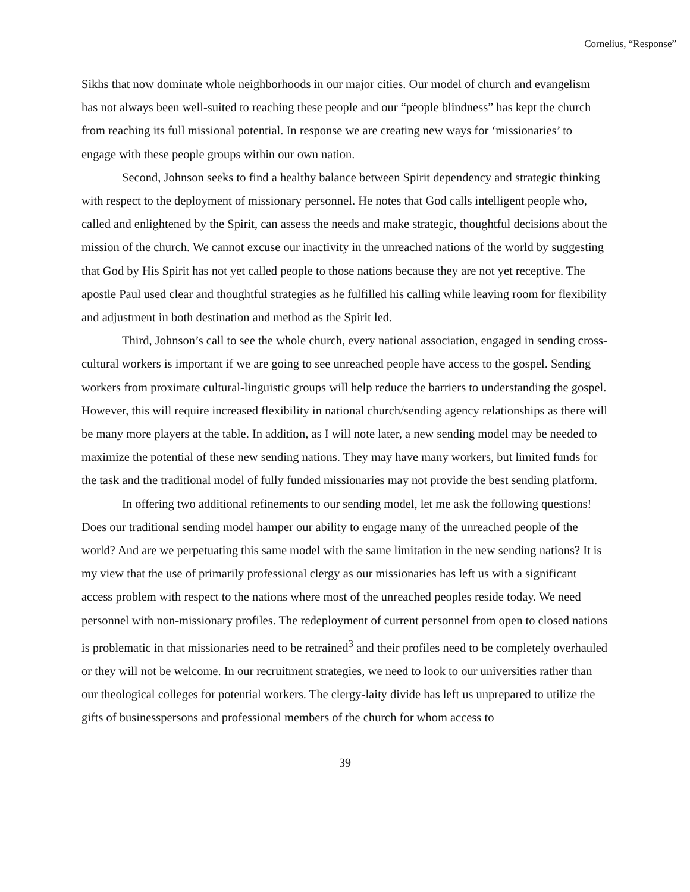Cornelius, “Response”
Sikhs that now dominate whole neighborhoods in our major cities. Our model of church and evangelism has not always been well-suited to reaching these people and our “people blindness” has kept the church from reaching its full missional potential. In response we are creating new ways for ‘missionaries’ to engage with these people groups within our own nation.
Second, Johnson seeks to find a healthy balance between Spirit dependency and strategic thinking with respect to the deployment of missionary personnel. He notes that God calls intelligent people who, called and enlightened by the Spirit, can assess the needs and make strategic, thoughtful decisions about the mission of the church. We cannot excuse our inactivity in the unreached nations of the world by suggesting that God by His Spirit has not yet called people to those nations because they are not yet receptive. The apostle Paul used clear and thoughtful strategies as he fulfilled his calling while leaving room for flexibility and adjustment in both destination and method as the Spirit led.
Third, Johnson’s call to see the whole church, every national association, engaged in sending cross-cultural workers is important if we are going to see unreached people have access to the gospel. Sending workers from proximate cultural-linguistic groups will help reduce the barriers to understanding the gospel. However, this will require increased flexibility in national church/sending agency relationships as there will be many more players at the table. In addition, as I will note later, a new sending model may be needed to maximize the potential of these new sending nations. They may have many workers, but limited funds for the task and the traditional model of fully funded missionaries may not provide the best sending platform.
In offering two additional refinements to our sending model, let me ask the following questions! Does our traditional sending model hamper our ability to engage many of the unreached people of the world? And are we perpetuating this same model with the same limitation in the new sending nations? It is my view that the use of primarily professional clergy as our missionaries has left us with a significant access problem with respect to the nations where most of the unreached peoples reside today. We need personnel with non-missionary profiles. The redeployment of current personnel from open to closed nations is problematic in that missionaries need to be retrained<sup>3</sup> and their profiles need to be completely overhauled or they will not be welcome. In our recruitment strategies, we need to look to our universities rather than our theological colleges for potential workers. The clergy-laity divide has left us unprepared to utilize the gifts of businesspersons and professional members of the church for whom access to
39